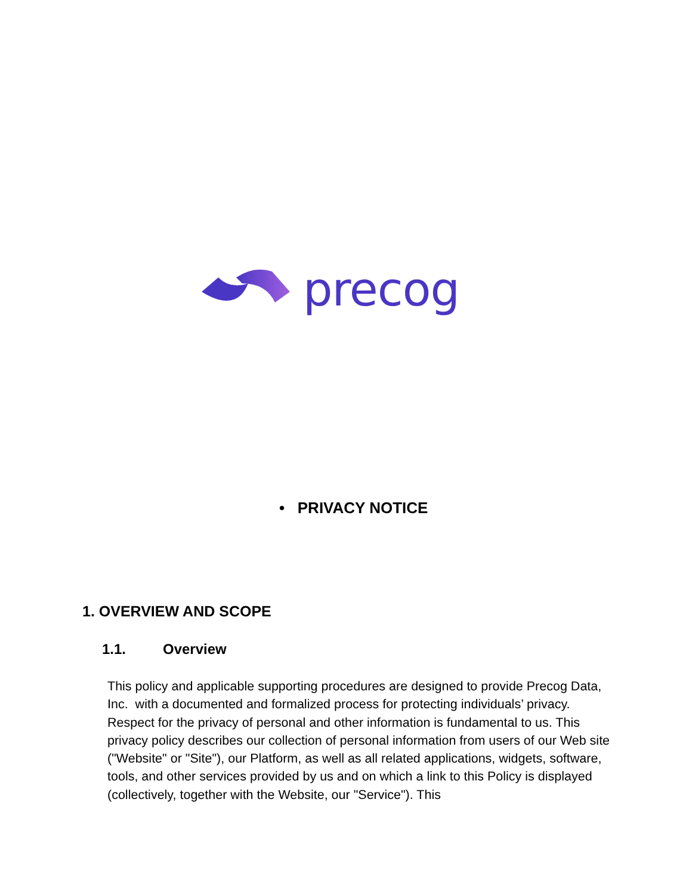precog
• PRIVACY NOTICE
1. OVERVIEW AND SCOPE
1.1. Overview
This policy and applicable supporting procedures are designed to provide Precog Data, Inc. with a documented and formalized process for protecting individuals’ privacy. Respect for the privacy of personal and other information is fundamental to us. This privacy policy describes our collection of personal information from users of our Web site ("Website" or "Site"), our Platform, as well as all related applications, widgets, software, tools, and other services provided by us and on which a link to this Policy is displayed (collectively, together with the Website, our "Service"). This